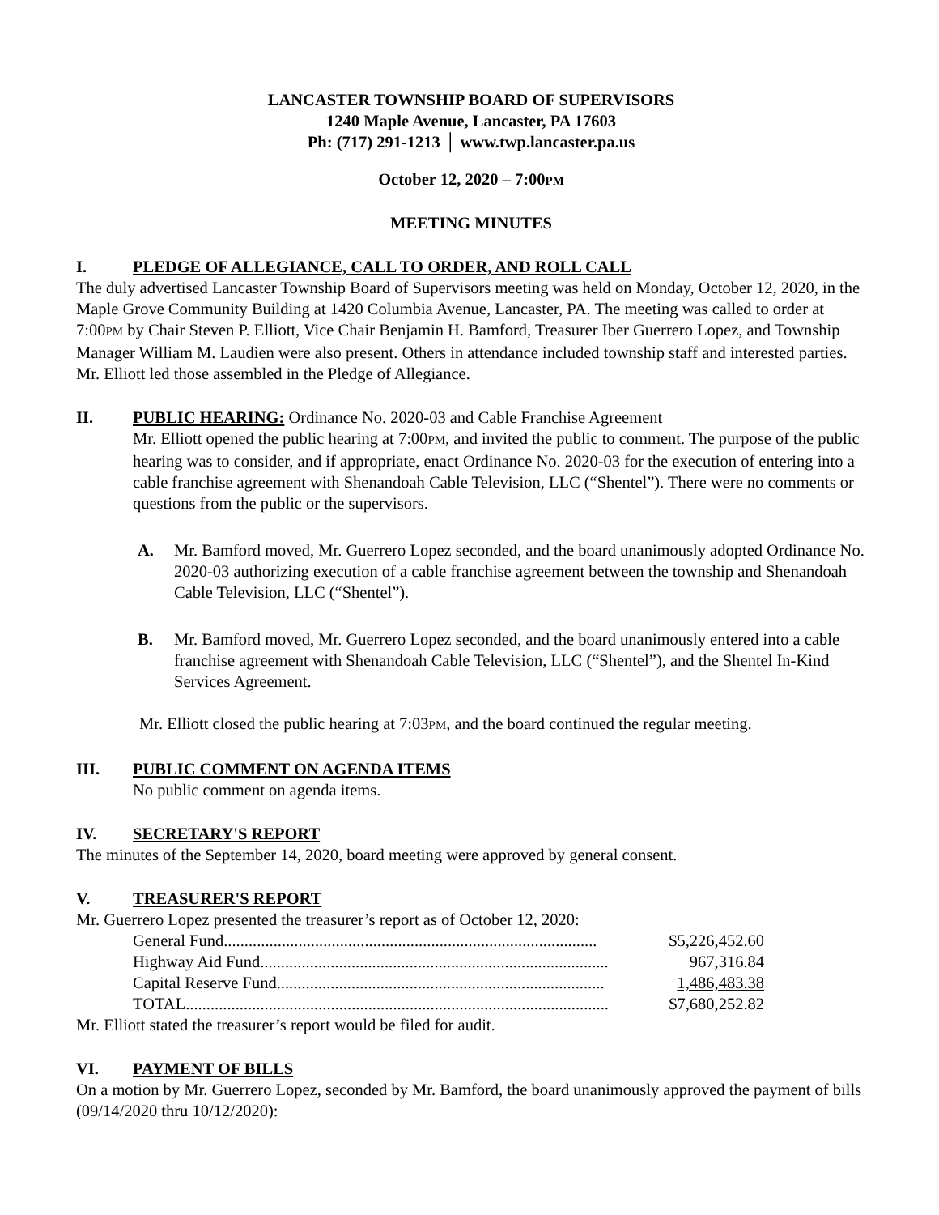LANCASTER TOWNSHIP BOARD OF SUPERVISORS
1240 Maple Avenue, Lancaster, PA 17603
Ph: (717) 291-1213 │ www.twp.lancaster.pa.us
October 12, 2020 – 7:00PM
MEETING MINUTES
I. PLEDGE OF ALLEGIANCE, CALL TO ORDER, AND ROLL CALL
The duly advertised Lancaster Township Board of Supervisors meeting was held on Monday, October 12, 2020, in the Maple Grove Community Building at 1420 Columbia Avenue, Lancaster, PA. The meeting was called to order at 7:00PM by Chair Steven P. Elliott, Vice Chair Benjamin H. Bamford, Treasurer Iber Guerrero Lopez, and Township Manager William M. Laudien were also present. Others in attendance included township staff and interested parties. Mr. Elliott led those assembled in the Pledge of Allegiance.
II. PUBLIC HEARING: Ordinance No. 2020-03 and Cable Franchise Agreement
Mr. Elliott opened the public hearing at 7:00PM, and invited the public to comment. The purpose of the public hearing was to consider, and if appropriate, enact Ordinance No. 2020-03 for the execution of entering into a cable franchise agreement with Shenandoah Cable Television, LLC (“Shentel”). There were no comments or questions from the public or the supervisors.
A. Mr. Bamford moved, Mr. Guerrero Lopez seconded, and the board unanimously adopted Ordinance No. 2020-03 authorizing execution of a cable franchise agreement between the township and Shenandoah Cable Television, LLC (“Shentel”).
B. Mr. Bamford moved, Mr. Guerrero Lopez seconded, and the board unanimously entered into a cable franchise agreement with Shenandoah Cable Television, LLC (“Shentel”), and the Shentel In-Kind Services Agreement.
Mr. Elliott closed the public hearing at 7:03PM, and the board continued the regular meeting.
III. PUBLIC COMMENT ON AGENDA ITEMS
No public comment on agenda items.
IV. SECRETARY'S REPORT
The minutes of the September 14, 2020, board meeting were approved by general consent.
V. TREASURER'S REPORT
Mr. Guerrero Lopez presented the treasurer’s report as of October 12, 2020:
| General Fund.......................................................................................... | $5,226,452.60 |
| Highway Aid Fund.................................................................................... | 967,316.84 |
| Capital Reserve Fund............................................................................... | 1,486,483.38 |
| TOTAL...................................................................................................... | $7,680,252.82 |
Mr. Elliott stated the treasurer’s report would be filed for audit.
VI. PAYMENT OF BILLS
On a motion by Mr. Guerrero Lopez, seconded by Mr. Bamford, the board unanimously approved the payment of bills (09/14/2020 thru 10/12/2020):